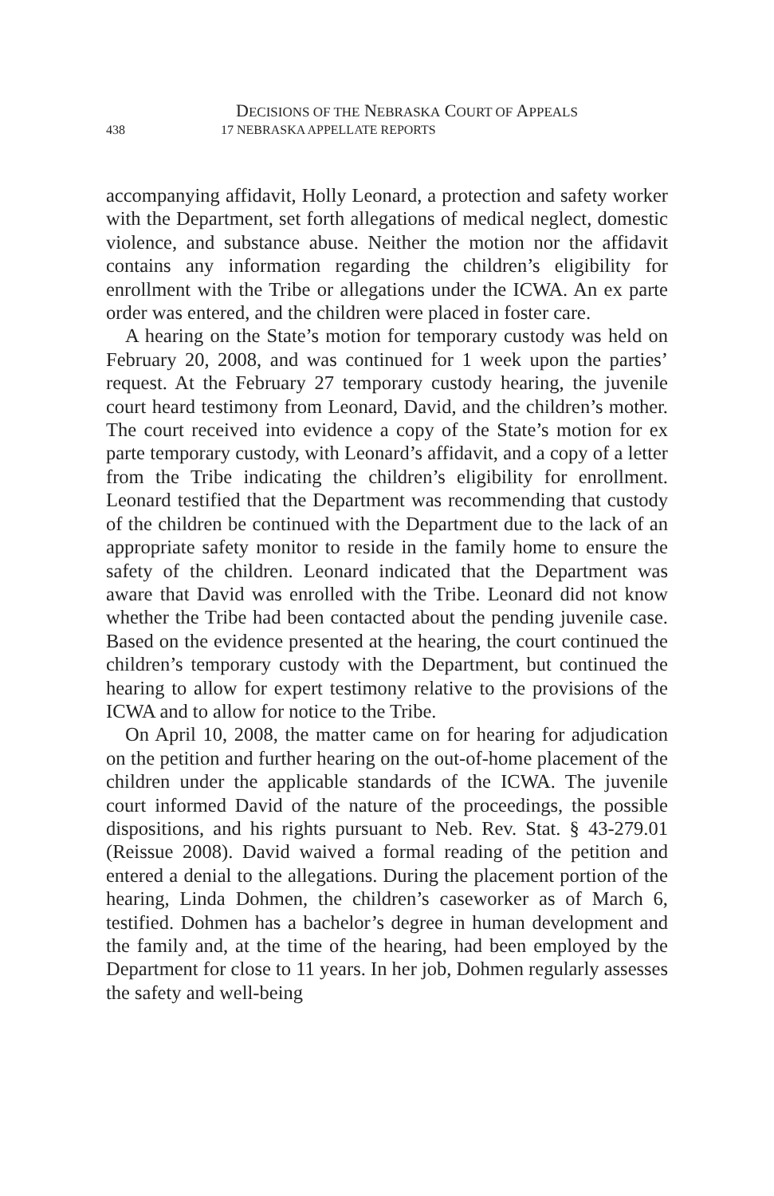DECISIONS OF THE NEBRASKA COURT OF APPEALS
438 17 NEBRASKA APPELLATE REPORTS
accompanying affidavit, Holly Leonard, a protection and safety worker with the Department, set forth allegations of medical neglect, domestic violence, and substance abuse. Neither the motion nor the affidavit contains any information regarding the children’s eligibility for enrollment with the Tribe or allegations under the ICWA. An ex parte order was entered, and the children were placed in foster care.
A hearing on the State’s motion for temporary custody was held on February 20, 2008, and was continued for 1 week upon the parties’ request. At the February 27 temporary custody hearing, the juvenile court heard testimony from Leonard, David, and the children’s mother. The court received into evidence a copy of the State’s motion for ex parte temporary custody, with Leonard’s affidavit, and a copy of a letter from the Tribe indicating the children’s eligibility for enrollment. Leonard testified that the Department was recommending that custody of the children be continued with the Department due to the lack of an appropriate safety monitor to reside in the family home to ensure the safety of the children. Leonard indicated that the Department was aware that David was enrolled with the Tribe. Leonard did not know whether the Tribe had been contacted about the pending juvenile case. Based on the evidence presented at the hearing, the court continued the children’s temporary custody with the Department, but continued the hearing to allow for expert testimony relative to the provisions of the ICWA and to allow for notice to the Tribe.
On April 10, 2008, the matter came on for hearing for adjudication on the petition and further hearing on the out-of-home placement of the children under the applicable standards of the ICWA. The juvenile court informed David of the nature of the proceedings, the possible dispositions, and his rights pursuant to Neb. Rev. Stat. § 43-279.01 (Reissue 2008). David waived a formal reading of the petition and entered a denial to the allegations. During the placement portion of the hearing, Linda Dohmen, the children’s caseworker as of March 6, testified. Dohmen has a bachelor’s degree in human development and the family and, at the time of the hearing, had been employed by the Department for close to 11 years. In her job, Dohmen regularly assesses the safety and well-being